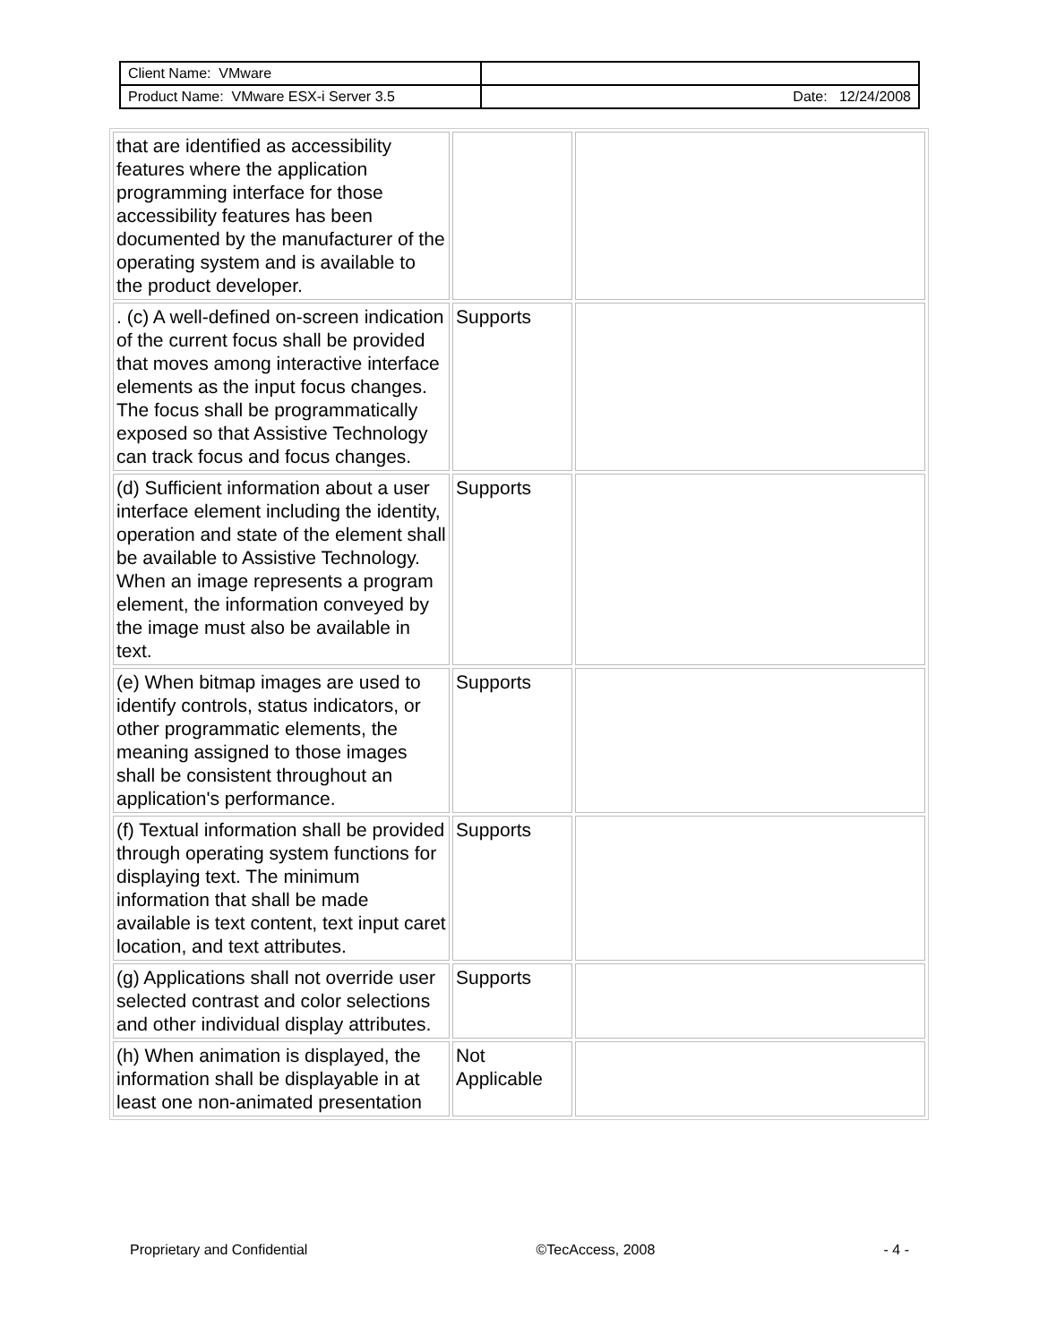| Client Name: VMware | |
| Product Name: VMware ESX-i Server 3.5 | Date: 12/24/2008 |
| that are identified as accessibility features where the application programming interface for those accessibility features has been documented by the manufacturer of the operating system and is available to the product developer. | | |
| . (c) A well-defined on-screen indication of the current focus shall be provided that moves among interactive interface elements as the input focus changes. The focus shall be programmatically exposed so that Assistive Technology can track focus and focus changes. | Supports | |
| (d) Sufficient information about a user interface element including the identity, operation and state of the element shall be available to Assistive Technology. When an image represents a program element, the information conveyed by the image must also be available in text. | Supports | |
| (e) When bitmap images are used to identify controls, status indicators, or other programmatic elements, the meaning assigned to those images shall be consistent throughout an application's performance. | Supports | |
| (f) Textual information shall be provided through operating system functions for displaying text. The minimum information that shall be made available is text content, text input caret location, and text attributes. | Supports | |
| (g) Applications shall not override user selected contrast and color selections and other individual display attributes. | Supports | |
| (h) When animation is displayed, the information shall be displayable in at least one non-animated presentation | Not Applicable | |
Proprietary and Confidential ©TecAccess, 2008 - 4 -